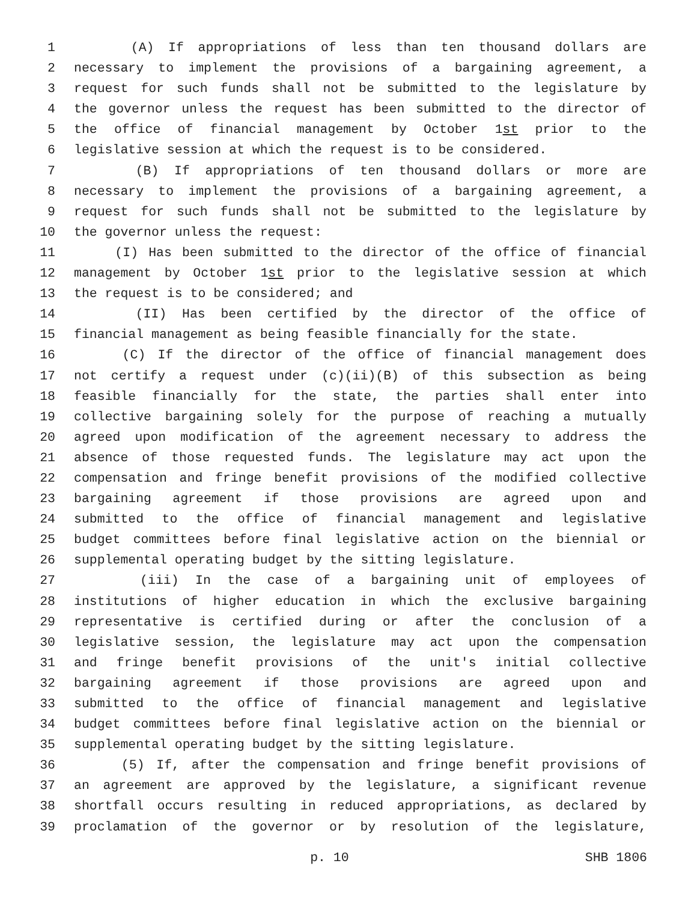1 (A) If appropriations of less than ten thousand dollars are
2 necessary to implement the provisions of a bargaining agreement, a
3 request for such funds shall not be submitted to the legislature by
4 the governor unless the request has been submitted to the director of
5 the office of financial management by October 1st prior to the
6 legislative session at which the request is to be considered.
7 (B) If appropriations of ten thousand dollars or more are
8 necessary to implement the provisions of a bargaining agreement, a
9 request for such funds shall not be submitted to the legislature by
10 the governor unless the request:
11 (I) Has been submitted to the director of the office of financial
12 management by October 1st prior to the legislative session at which
13 the request is to be considered; and
14 (II) Has been certified by the director of the office of
15 financial management as being feasible financially for the state.
16 (C) If the director of the office of financial management does
17 not certify a request under (c)(ii)(B) of this subsection as being
18 feasible financially for the state, the parties shall enter into
19 collective bargaining solely for the purpose of reaching a mutually
20 agreed upon modification of the agreement necessary to address the
21 absence of those requested funds. The legislature may act upon the
22 compensation and fringe benefit provisions of the modified collective
23 bargaining agreement if those provisions are agreed upon and
24 submitted to the office of financial management and legislative
25 budget committees before final legislative action on the biennial or
26 supplemental operating budget by the sitting legislature.
27 (iii) In the case of a bargaining unit of employees of
28 institutions of higher education in which the exclusive bargaining
29 representative is certified during or after the conclusion of a
30 legislative session, the legislature may act upon the compensation
31 and fringe benefit provisions of the unit's initial collective
32 bargaining agreement if those provisions are agreed upon and
33 submitted to the office of financial management and legislative
34 budget committees before final legislative action on the biennial or
35 supplemental operating budget by the sitting legislature.
36 (5) If, after the compensation and fringe benefit provisions of
37 an agreement are approved by the legislature, a significant revenue
38 shortfall occurs resulting in reduced appropriations, as declared by
39 proclamation of the governor or by resolution of the legislature,
p. 10 SHB 1806